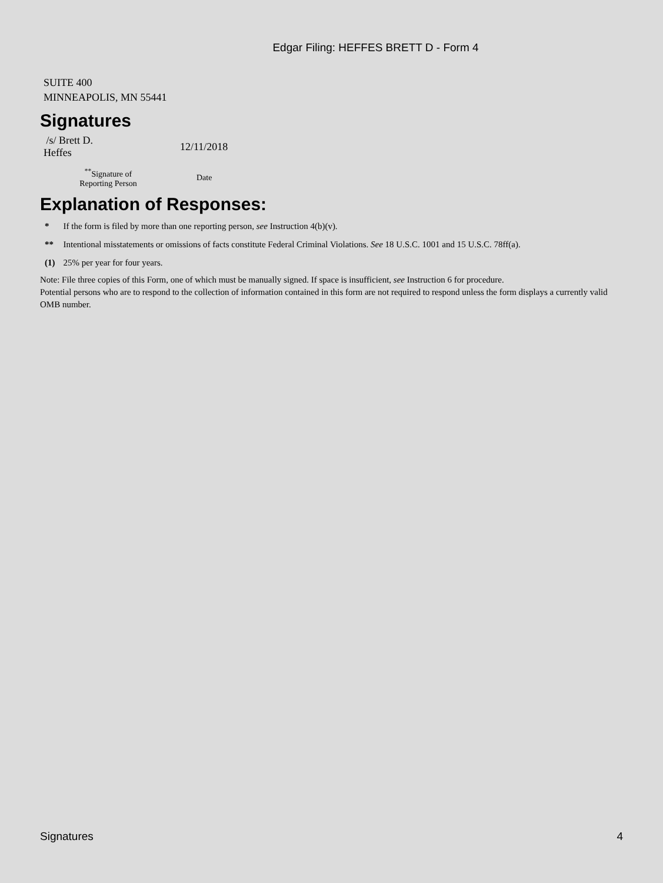Edgar Filing: HEFFES BRETT D - Form 4
SUITE 400
MINNEAPOLIS, MN 55441
Signatures
| /s/ Brett D. Heffes | 12/11/2018 |
| <sup>**</sup> Signature of Reporting Person | Date |
Explanation of Responses:
| * | If the form is filed by more than one reporting person, see Instruction 4(b)(v). |
| ** | Intentional misstatements or omissions of facts constitute Federal Criminal Violations. See 18 U.S.C. 1001 and 15 U.S.C. 78ff(a). |
| (1) | 25% per year for four years. |
Note: File three copies of this Form, one of which must be manually signed. If space is insufficient, see Instruction 6 for procedure.
Potential persons who are to respond to the collection of information contained in this form are not required to respond unless the form displays a currently valid OMB number.
Signatures 4